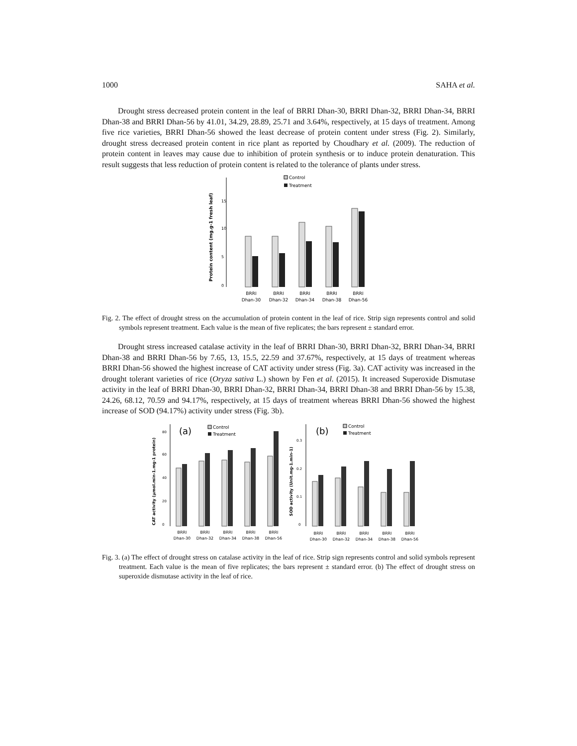1000 SAHA et al.
Drought stress decreased protein content in the leaf of BRRI Dhan-30, BRRI Dhan-32, BRRI Dhan-34, BRRI Dhan-38 and BRRI Dhan-56 by 41.01, 34.29, 28.89, 25.71 and 3.64%, respectively, at 15 days of treatment. Among five rice varieties, BRRI Dhan-56 showed the least decrease of protein content under stress (Fig. 2). Similarly, drought stress decreased protein content in rice plant as reported by Choudhary et al. (2009). The reduction of protein content in leaves may cause due to inhibition of protein synthesis or to induce protein denaturation. This result suggests that less reduction of protein content is related to the tolerance of plants under stress.
Protein content (mg.g-1 fresh leaf)
15
10
5
0
Control
Treatment
BRRI
BRRI
BRRI
BRRI
BRRI
Dhan-30
Dhan-32
Dhan-34
Dhan-38
Dhan-56
Fig. 2. The effect of drought stress on the accumulation of protein content in the leaf of rice. Strip sign represents control and solid symbols represent treatment. Each value is the mean of five replicates; the bars represent ± standard error.
Drought stress increased catalase activity in the leaf of BRRI Dhan-30, BRRI Dhan-32, BRRI Dhan-34, BRRI Dhan-38 and BRRI Dhan-56 by 7.65, 13, 15.5, 22.59 and 37.67%, respectively, at 15 days of treatment whereas BRRI Dhan-56 showed the highest increase of CAT activity under stress (Fig. 3a). CAT activity was increased in the drought tolerant varieties of rice (Oryza sativa L.) shown by Fen et al. (2015). It increased Superoxide Dismutase activity in the leaf of BRRI Dhan-30, BRRI Dhan-32, BRRI Dhan-34, BRRI Dhan-38 and BRRI Dhan-56 by 15.38, 24.26, 68.12, 70.59 and 94.17%, respectively, at 15 days of treatment whereas BRRI Dhan-56 showed the highest increase of SOD (94.17%) activity under stress (Fig. 3b).
CAT activity (µmol.min-1.mg-1 protein)
80
60
40
20
0
(a)
Control
Treatment
BRRI
BRRI
BRRI
BRRI
BRRI
Dhan-30
Dhan-32
Dhan-34
Dhan-38
Dhan-56
SOD activity (Unit.mg-1.min-1)
0.3
0.2
0.1
0
(b)
Control
Treatment
BRRI
BRRI
BRRI
BRRI
BRRI
Dhan-30
Dhan-32
Dhan-34
Dhan-38
Dhan-56
Fig. 3. (a) The effect of drought stress on catalase activity in the leaf of rice. Strip sign represents control and solid symbols represent treatment. Each value is the mean of five replicates; the bars represent ± standard error. (b) The effect of drought stress on superoxide dismutase activity in the leaf of rice.